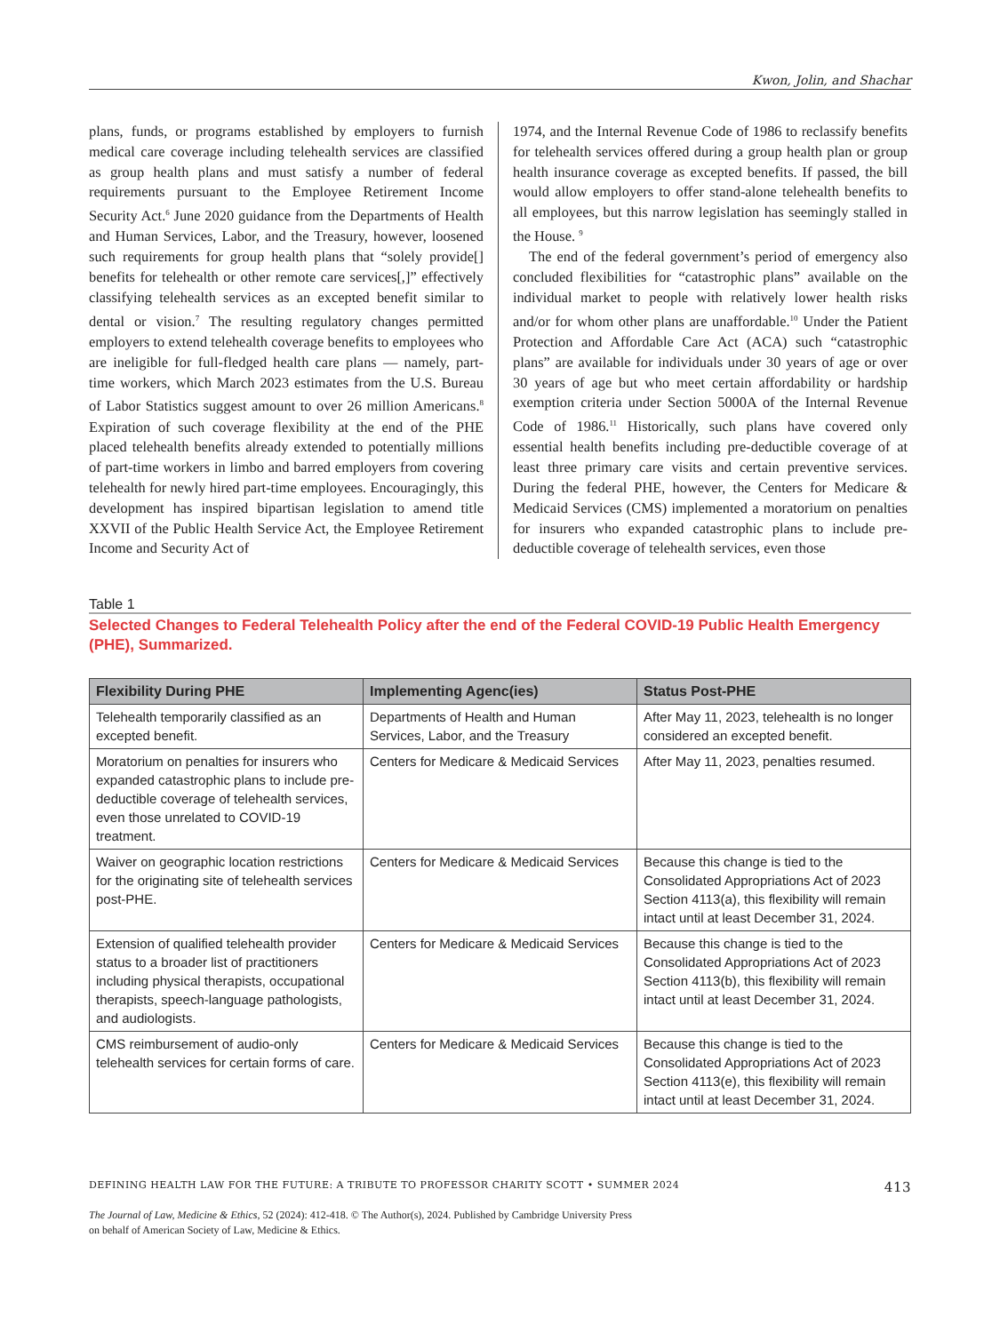Kwon, Jolin, and Shachar
plans, funds, or programs established by employers to furnish medical care coverage including telehealth services are classified as group health plans and must satisfy a number of federal requirements pursuant to the Employee Retirement Income Security Act.<sup>6</sup> June 2020 guidance from the Departments of Health and Human Services, Labor, and the Treasury, however, loosened such requirements for group health plans that “solely provide[] benefits for telehealth or other remote care services[,]” effectively classifying telehealth services as an excepted benefit similar to dental or vision.<sup>7</sup> The resulting regulatory changes permitted employers to extend telehealth coverage benefits to employees who are ineligible for full-fledged health care plans — namely, part-time workers, which March 2023 estimates from the U.S. Bureau of Labor Statistics suggest amount to over 26 million Americans.<sup>8</sup> Expiration of such coverage flexibility at the end of the PHE placed telehealth benefits already extended to potentially millions of part-time workers in limbo and barred employers from covering telehealth for newly hired part-time employees. Encouragingly, this development has inspired bipartisan legislation to amend title XXVII of the Public Health Service Act, the Employee Retirement Income and Security Act of
1974, and the Internal Revenue Code of 1986 to reclassify benefits for telehealth services offered during a group health plan or group health insurance coverage as excepted benefits. If passed, the bill would allow employers to offer stand-alone telehealth benefits to all employees, but this narrow legislation has seemingly stalled in the House. <sup>9</sup>
The end of the federal government’s period of emergency also concluded flexibilities for “catastrophic plans” available on the individual market to people with relatively lower health risks and/or for whom other plans are unaffordable.<sup>10</sup> Under the Patient Protection and Affordable Care Act (ACA) such “catastrophic plans” are available for individuals under 30 years of age or over 30 years of age but who meet certain affordability or hardship exemption criteria under Section 5000A of the Internal Revenue Code of 1986.<sup>11</sup> Historically, such plans have covered only essential health benefits including pre-deductible coverage of at least three primary care visits and certain preventive services. During the federal PHE, however, the Centers for Medicare & Medicaid Services (CMS) implemented a moratorium on penalties for insurers who expanded catastrophic plans to include pre-deductible coverage of telehealth services, even those
Table 1
Selected Changes to Federal Telehealth Policy after the end of the Federal COVID-19 Public Health Emergency (PHE), Summarized.
| Flexibility During PHE | Implementing Agenc(ies) | Status Post-PHE |
| --- | --- | --- |
| Telehealth temporarily classified as an excepted benefit. | Departments of Health and Human Services, Labor, and the Treasury | After May 11, 2023, telehealth is no longer considered an excepted benefit. |
| Moratorium on penalties for insurers who expanded catastrophic plans to include pre-deductible coverage of telehealth services, even those unrelated to COVID-19 treatment. | Centers for Medicare & Medicaid Services | After May 11, 2023, penalties resumed. |
| Waiver on geographic location restrictions for the originating site of telehealth services post-PHE. | Centers for Medicare & Medicaid Services | Because this change is tied to the Consolidated Appropriations Act of 2023 Section 4113(a), this flexibility will remain intact until at least December 31, 2024. |
| Extension of qualified telehealth provider status to a broader list of practitioners including physical therapists, occupational therapists, speech-language pathologists, and audiologists. | Centers for Medicare & Medicaid Services | Because this change is tied to the Consolidated Appropriations Act of 2023 Section 4113(b), this flexibility will remain intact until at least December 31, 2024. |
| CMS reimbursement of audio-only telehealth services for certain forms of care. | Centers for Medicare & Medicaid Services | Because this change is tied to the Consolidated Appropriations Act of 2023 Section 4113(e), this flexibility will remain intact until at least December 31, 2024. |
DEFINING HEALTH LAW FOR THE FUTURE: A TRIBUTE TO PROFESSOR CHARITY SCOTT • SUMMER 2024 413
The Journal of Law, Medicine & Ethics, 52 (2024): 412-418. © The Author(s), 2024. Published by Cambridge University Press
on behalf of American Society of Law, Medicine & Ethics.